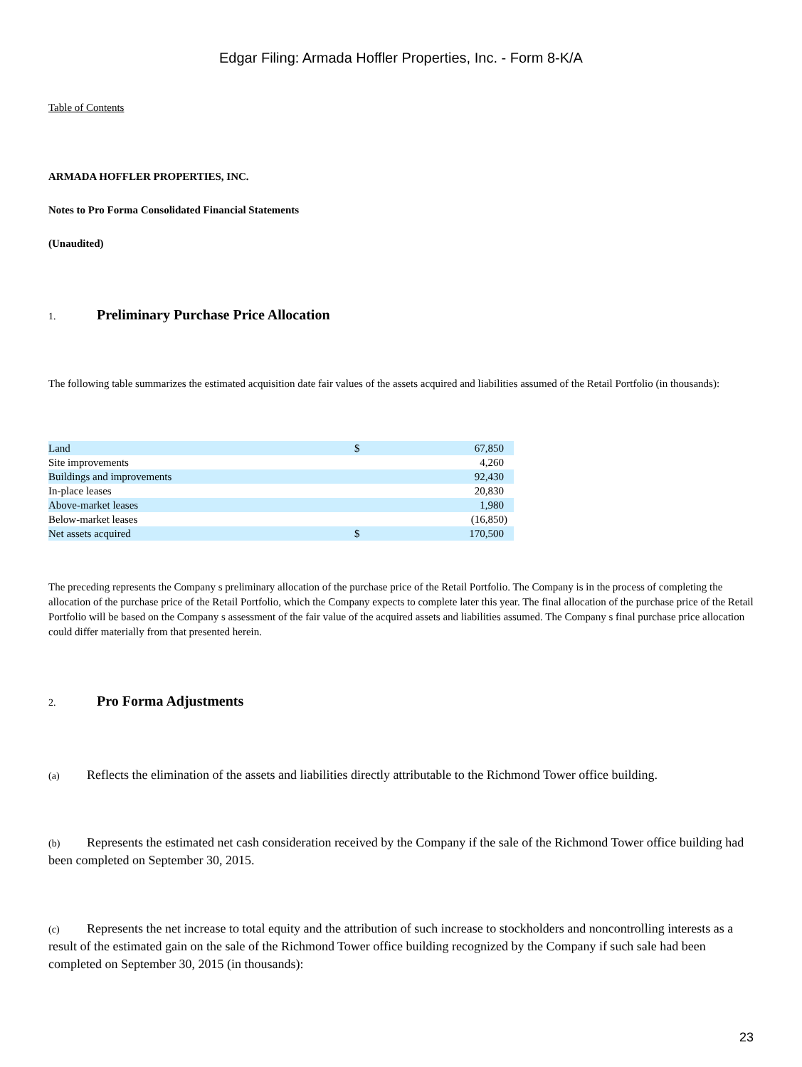Edgar Filing: Armada Hoffler Properties, Inc. - Form 8-K/A
Table of Contents
ARMADA HOFFLER PROPERTIES, INC.
Notes to Pro Forma Consolidated Financial Statements
(Unaudited)
1. Preliminary Purchase Price Allocation
The following table summarizes the estimated acquisition date fair values of the assets acquired and liabilities assumed of the Retail Portfolio (in thousands):
| Land | $ | 67,850 | |
| Site improvements | | 4,260 | |
| Buildings and improvements | | 92,430 | |
| In-place leases | | 20,830 | |
| Above-market leases | | 1,980 | |
| Below-market leases | | (16,850 | ) |
| Net assets acquired | $ | 170,500 | |
The preceding represents the Company s preliminary allocation of the purchase price of the Retail Portfolio. The Company is in the process of completing the allocation of the purchase price of the Retail Portfolio, which the Company expects to complete later this year. The final allocation of the purchase price of the Retail Portfolio will be based on the Company s assessment of the fair value of the acquired assets and liabilities assumed. The Company s final purchase price allocation could differ materially from that presented herein.
2. Pro Forma Adjustments
(a) Reflects the elimination of the assets and liabilities directly attributable to the Richmond Tower office building.
(b) Represents the estimated net cash consideration received by the Company if the sale of the Richmond Tower office building had been completed on September 30, 2015.
(c) Represents the net increase to total equity and the attribution of such increase to stockholders and noncontrolling interests as a result of the estimated gain on the sale of the Richmond Tower office building recognized by the Company if such sale had been completed on September 30, 2015 (in thousands):
23